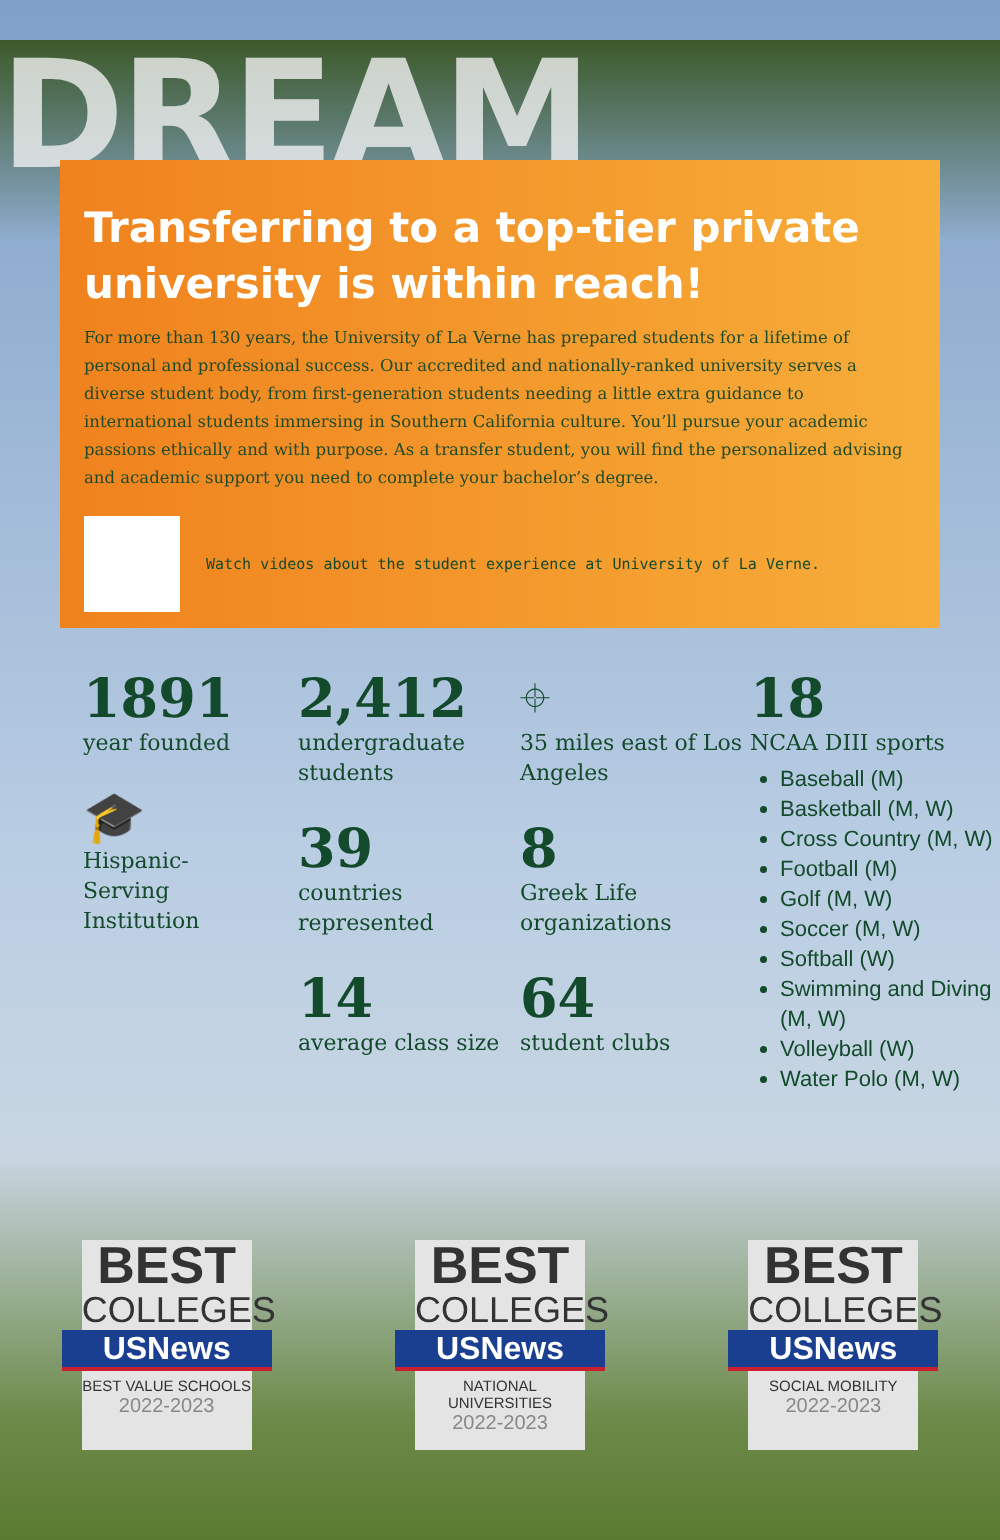DREAM
Transferring to a top-tier private university is within reach!
For more than 130 years, the University of La Verne has prepared students for a lifetime of personal and professional success. Our accredited and nationally-ranked university serves a diverse student body, from first-generation students needing a little extra guidance to international students immersing in Southern California culture. You’ll pursue your academic passions ethically and with purpose. As a transfer student, you will find the personalized advising and academic support you need to complete your bachelor’s degree.
Watch videos about the student experience at University of La Verne.
1891
year founded
🎓
Hispanic-
Serving
Institution
2,412
undergraduate students
39
countries represented
14
average class size
⌖
35 miles east of Los Angeles
8
Greek Life organizations
64
student clubs
18
NCAA DIII sports
Baseball (M)
Basketball (M, W)
Cross Country (M, W)
Football (M)
Golf (M, W)
Soccer (M, W)
Softball (W)
Swimming and Diving (M, W)
Volleyball (W)
Water Polo (M, W)
BEST
COLLEGES
USNews
BEST VALUE SCHOOLS
2022-2023
BEST
COLLEGES
USNews
NATIONAL UNIVERSITIES
2022-2023
BEST
COLLEGES
USNews
SOCIAL MOBILITY
2022-2023